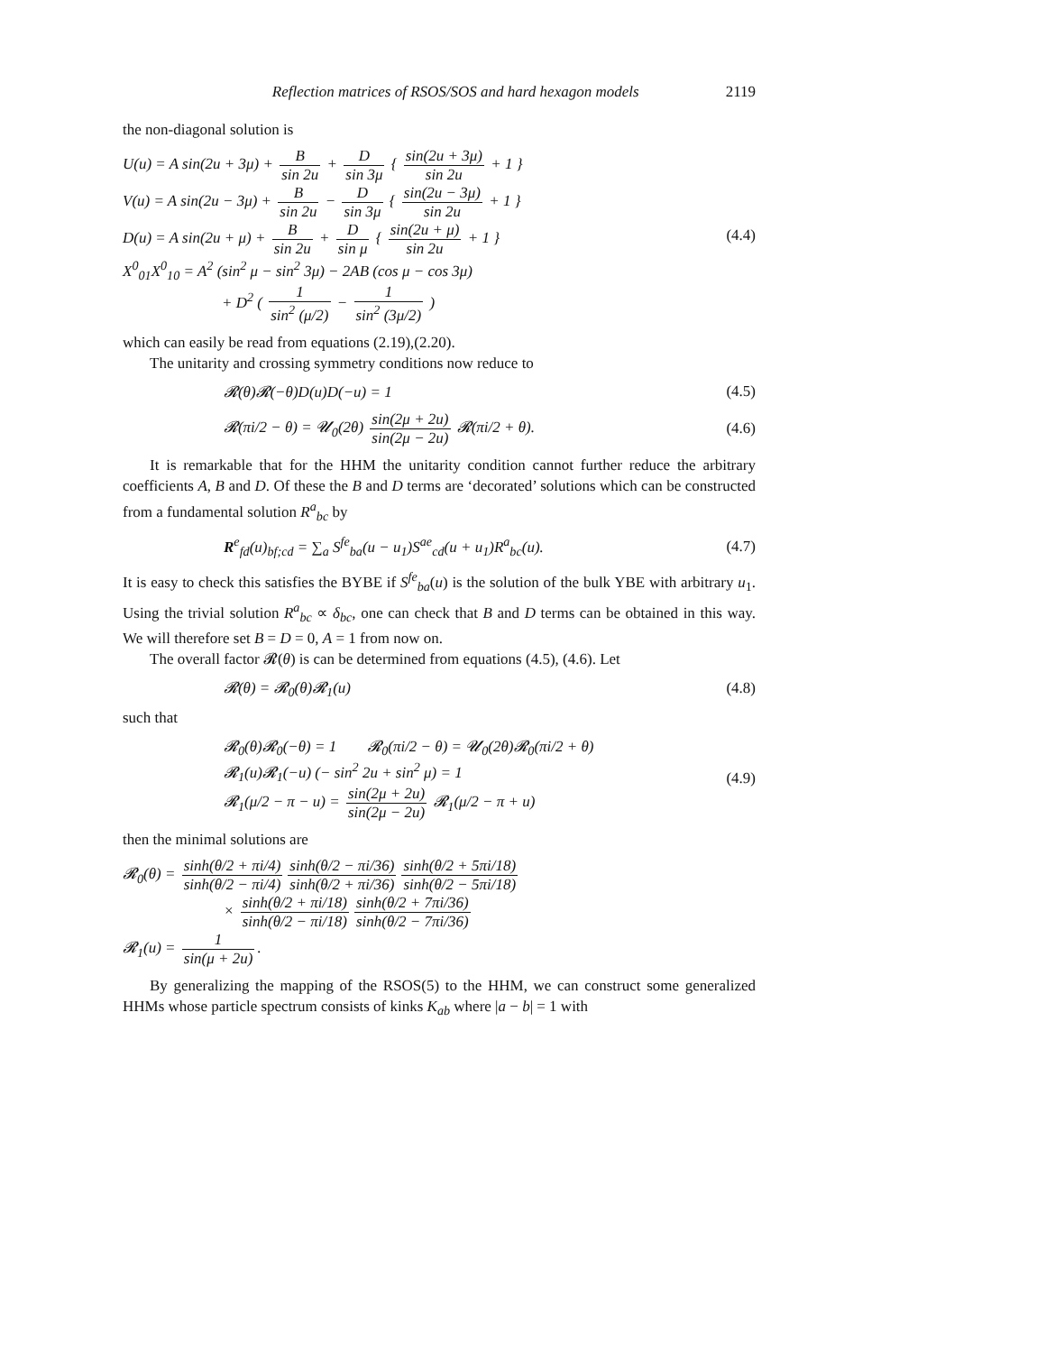Reflection matrices of RSOS/SOS and hard hexagon models 2119
the non-diagonal solution is
U(u) = A sin(2u + 3μ) + B sin 2u + D sin 3μ { sin(2u + 3μ) sin 2u + 1 }
V(u) = A sin(2u − 3μ) + B sin 2u − D sin 3μ { sin(2u − 3μ) sin 2u + 1 }
D(u) = A sin(2u + μ) + B sin 2u + D sin μ { sin(2u + μ) sin 2u + 1 }
X<sup>0</sup><sub>01</sub>X<sup>0</sup><sub>10</sub> = A<sup>2</sup> (sin<sup>2</sup> μ − sin<sup>2</sup> 3μ) − 2AB (cos μ − cos 3μ)
+ D<sup>2</sup> ( 1 sin<sup>2</sup> (μ/2) − 1 sin<sup>2</sup> (3μ/2) )
(4.4)
which can easily be read from equations (2.19),(2.20).
The unitarity and crossing symmetry conditions now reduce to
𝓡(θ)𝓡(−θ)D(u)D(−u) = 1 (4.5)
𝓡(πi/2 − θ) = 𝓤<sub>0</sub>(2θ) sin(2μ + 2u) sin(2μ − 2u) 𝓡(πi/2 + θ). (4.6)
It is remarkable that for the HHM the unitarity condition cannot further reduce the arbitrary coefficients A, B and D. Of these the B and D terms are ‘decorated’ solutions which can be constructed from a fundamental solution R<sup>a</sup><sub>bc</sub> by
R<sup>e</sup><sub>fd</sub>(u)<sub>bf;cd</sub> = ∑<sub>a</sub> S<sup>fe</sup><sub>ba</sub>(u − u<sub>1</sub>)S<sup>ae</sup><sub>cd</sub>(u + u<sub>1</sub>)R<sup>a</sup><sub>bc</sub>(u). (4.7)
It is easy to check this satisfies the BYBE if S<sup>fe</sup><sub>ba</sub>(u) is the solution of the bulk YBE with arbitrary u<sub>1</sub>. Using the trivial solution R<sup>a</sup><sub>bc</sub> ∝ δ<sub>bc</sub>, one can check that B and D terms can be obtained in this way. We will therefore set B = D = 0, A = 1 from now on.
The overall factor 𝓡(θ) is can be determined from equations (4.5), (4.6). Let
𝓡(θ) = 𝓡<sub>0</sub>(θ)𝓡<sub>1</sub>(u) (4.8)
such that
𝓡<sub>0</sub>(θ)𝓡<sub>0</sub>(−θ) = 1 𝓡<sub>0</sub>(πi/2 − θ) = 𝓤<sub>0</sub>(2θ)𝓡<sub>0</sub>(πi/2 + θ)
𝓡<sub>1</sub>(u)𝓡<sub>1</sub>(−u) (− sin<sup>2</sup> 2u + sin<sup>2</sup> μ) = 1
𝓡<sub>1</sub>(μ/2 − π − u) = sin(2μ + 2u) sin(2μ − 2u) 𝓡<sub>1</sub>(μ/2 − π + u)
(4.9)
then the minimal solutions are
𝓡<sub>0</sub>(θ) = sinh(θ/2 + πi/4) sinh(θ/2 − πi/4) sinh(θ/2 − πi/36) sinh(θ/2 + πi/36) sinh(θ/2 + 5πi/18) sinh(θ/2 − 5πi/18)
× sinh(θ/2 + πi/18) sinh(θ/2 − πi/18) sinh(θ/2 + 7πi/36) sinh(θ/2 − 7πi/36)
𝓡<sub>1</sub>(u) = 1 sin(μ + 2u).
By generalizing the mapping of the RSOS(5) to the HHM, we can construct some generalized HHMs whose particle spectrum consists of kinks K<sub>ab</sub> where |a − b| = 1 with